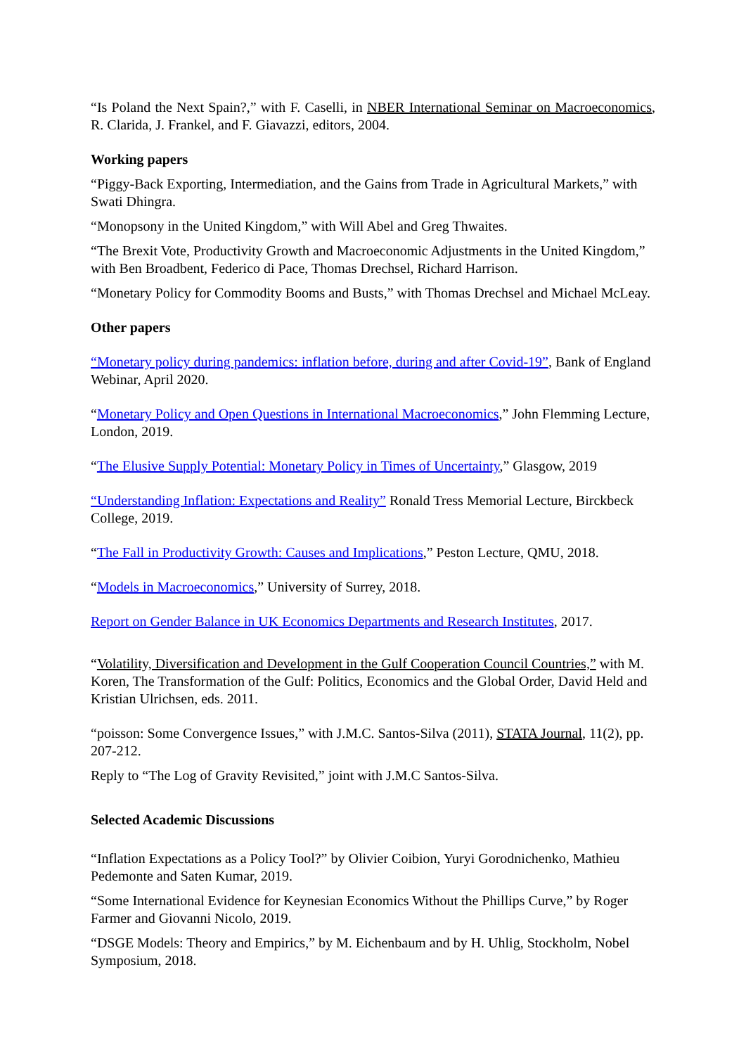“Is Poland the Next Spain?,” with F. Caselli, in NBER International Seminar on Macroeconomics, R. Clarida, J. Frankel, and F. Giavazzi, editors, 2004.
Working papers
“Piggy-Back Exporting, Intermediation, and the Gains from Trade in Agricultural Markets,” with Swati Dhingra.
“Monopsony in the United Kingdom,” with Will Abel and Greg Thwaites.
“The Brexit Vote, Productivity Growth and Macroeconomic Adjustments in the United Kingdom,” with Ben Broadbent, Federico di Pace, Thomas Drechsel, Richard Harrison.
“Monetary Policy for Commodity Booms and Busts,” with Thomas Drechsel and Michael McLeay.
Other papers
“Monetary policy during pandemics: inflation before, during and after Covid-19”, Bank of England Webinar, April 2020.
“Monetary Policy and Open Questions in International Macroeconomics,” John Flemming Lecture, London, 2019.
“The Elusive Supply Potential: Monetary Policy in Times of Uncertainty,” Glasgow, 2019
“Understanding Inflation: Expectations and Reality” Ronald Tress Memorial Lecture, Birckbeck College, 2019.
“The Fall in Productivity Growth: Causes and Implications,” Peston Lecture, QMU, 2018.
“Models in Macroeconomics,” University of Surrey, 2018.
Report on Gender Balance in UK Economics Departments and Research Institutes, 2017.
“Volatility, Diversification and Development in the Gulf Cooperation Council Countries,” with M. Koren, The Transformation of the Gulf: Politics, Economics and the Global Order, David Held and Kristian Ulrichsen, eds. 2011.
“poisson: Some Convergence Issues,” with J.M.C. Santos-Silva (2011), STATA Journal, 11(2), pp. 207-212.
Reply to “The Log of Gravity Revisited,” joint with J.M.C Santos-Silva.
Selected Academic Discussions
“Inflation Expectations as a Policy Tool?” by Olivier Coibion, Yuryi Gorodnichenko, Mathieu Pedemonte and Saten Kumar, 2019.
“Some International Evidence for Keynesian Economics Without the Phillips Curve,” by Roger Farmer and Giovanni Nicolo, 2019.
“DSGE Models: Theory and Empirics,” by M. Eichenbaum and by H. Uhlig, Stockholm, Nobel Symposium, 2018.